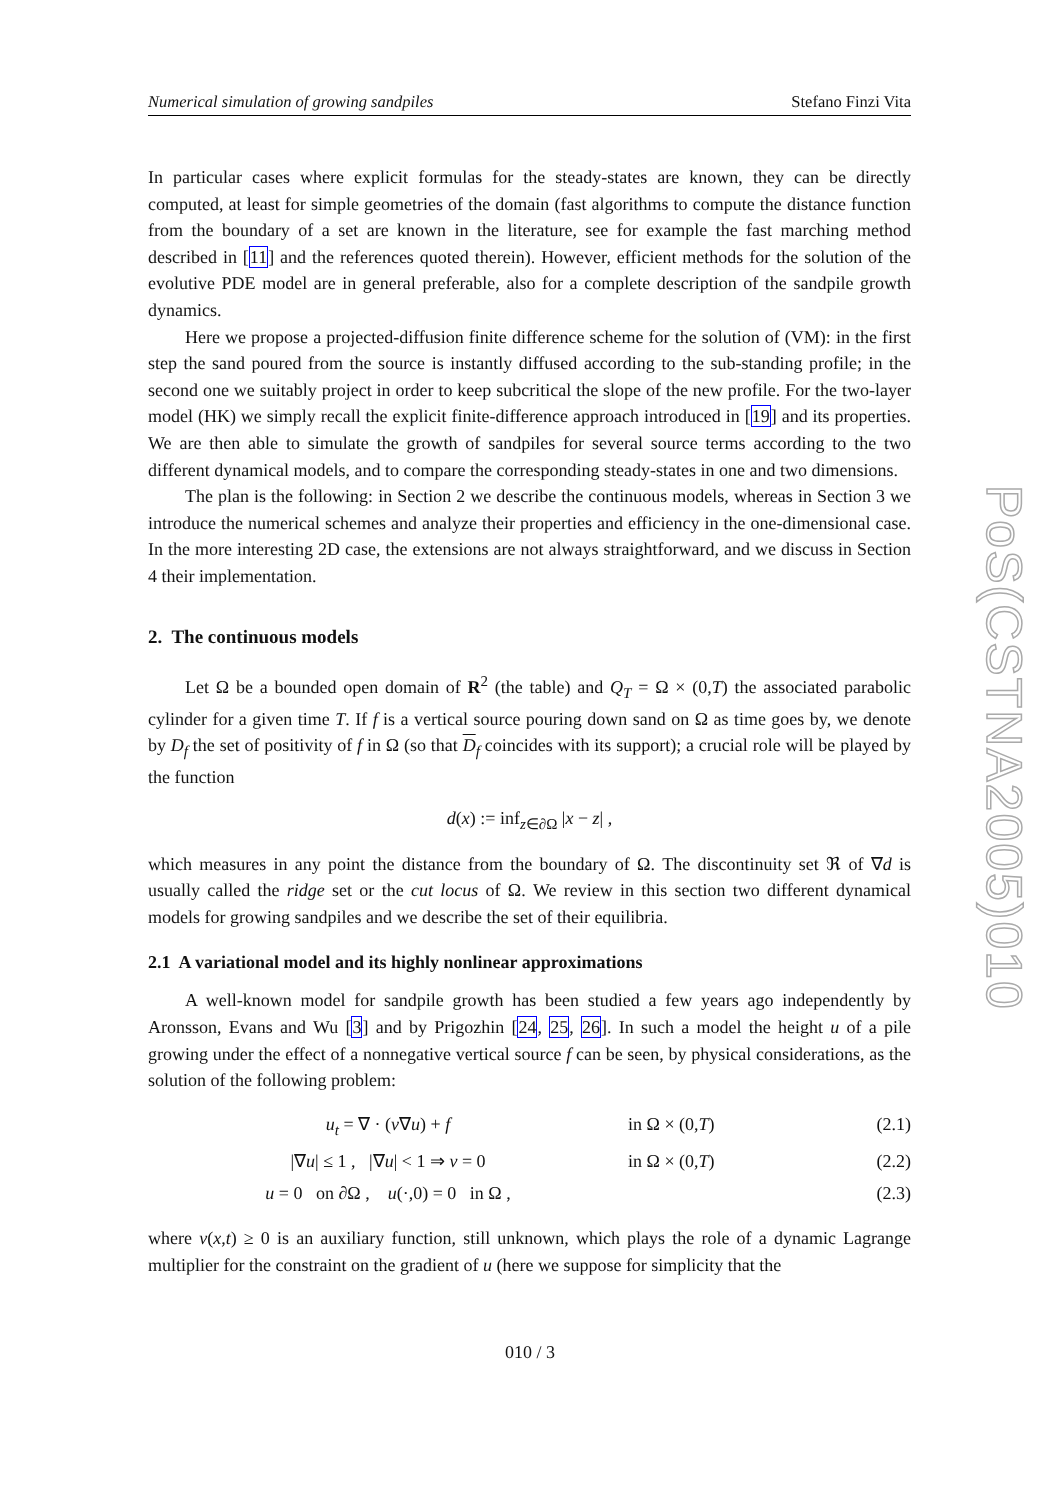Numerical simulation of growing sandpiles Stefano Finzi Vita
In particular cases where explicit formulas for the steady-states are known, they can be directly computed, at least for simple geometries of the domain (fast algorithms to compute the distance function from the boundary of a set are known in the literature, see for example the fast marching method described in [11] and the references quoted therein). However, efficient methods for the solution of the evolutive PDE model are in general preferable, also for a complete description of the sandpile growth dynamics.
Here we propose a projected-diffusion finite difference scheme for the solution of (VM): in the first step the sand poured from the source is instantly diffused according to the sub-standing profile; in the second one we suitably project in order to keep subcritical the slope of the new profile. For the two-layer model (HK) we simply recall the explicit finite-difference approach introduced in [19] and its properties. We are then able to simulate the growth of sandpiles for several source terms according to the two different dynamical models, and to compare the corresponding steady-states in one and two dimensions.
The plan is the following: in Section 2 we describe the continuous models, whereas in Section 3 we introduce the numerical schemes and analyze their properties and efficiency in the one-dimensional case. In the more interesting 2D case, the extensions are not always straightforward, and we discuss in Section 4 their implementation.
2. The continuous models
Let Ω be a bounded open domain of R<sup>2</sup> (the table) and Q<sub>T</sub> = Ω × (0,T) the associated parabolic cylinder for a given time T. If f is a vertical source pouring down sand on Ω as time goes by, we denote by D<sub>f</sub> the set of positivity of f in Ω (so that D<sub>f</sub> coincides with its support); a crucial role will be played by the function
d(x) := inf<sub>z∈∂Ω</sub> |x − z| ,
which measures in any point the distance from the boundary of Ω. The discontinuity set ℜ of ∇d is usually called the ridge set or the cut locus of Ω. We review in this section two different dynamical models for growing sandpiles and we describe the set of their equilibria.
2.1 A variational model and its highly nonlinear approximations
A well-known model for sandpile growth has been studied a few years ago independently by Aronsson, Evans and Wu [3] and by Prigozhin [24, 25, 26]. In such a model the height u of a pile growing under the effect of a nonnegative vertical source f can be seen, by physical considerations, as the solution of the following problem:
u<sub>t</sub> = ∇ · (v∇u) + f in Ω × (0,T) (2.1)
|∇u| ≤ 1 , |∇u| < 1 ⇒ v = 0 in Ω × (0,T) (2.2)
u = 0 on ∂Ω , u(·,0) = 0 in Ω , (2.3)
where v(x,t) ≥ 0 is an auxiliary function, still unknown, which plays the role of a dynamic Lagrange multiplier for the constraint on the gradient of u (here we suppose for simplicity that the
PoS(CSTNA2005)010
010 / 3